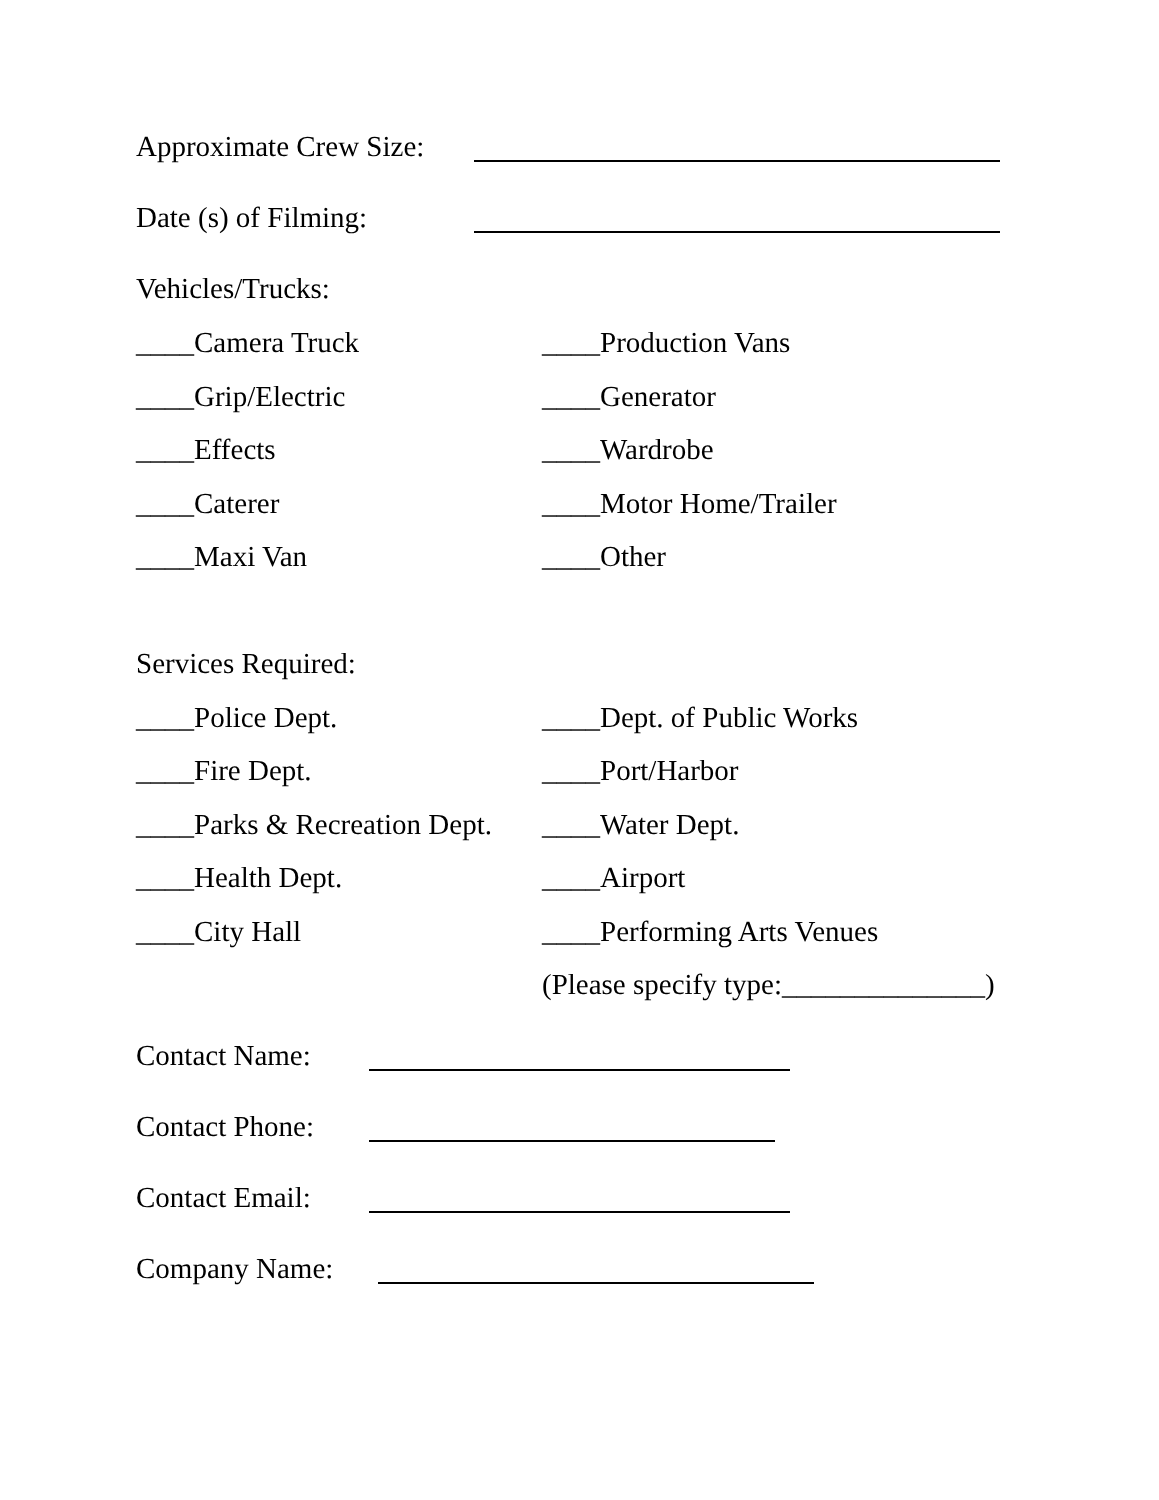Approximate Crew Size:
Date (s) of Filming:
Vehicles/Trucks:
____Camera Truck
____Production Vans
____Grip/Electric
____Generator
____Effects
____Wardrobe
____Caterer
____Motor Home/Trailer
____Maxi Van
____Other
Services Required:
____Police Dept.
____Dept. of Public Works
____Fire Dept.
____Port/Harbor
____Parks & Recreation Dept.
____Water Dept.
____Health Dept.
____Airport
____City Hall
____Performing Arts Venues
(Please specify type:______________)
Contact Name:
Contact Phone:
Contact Email:
Company Name: